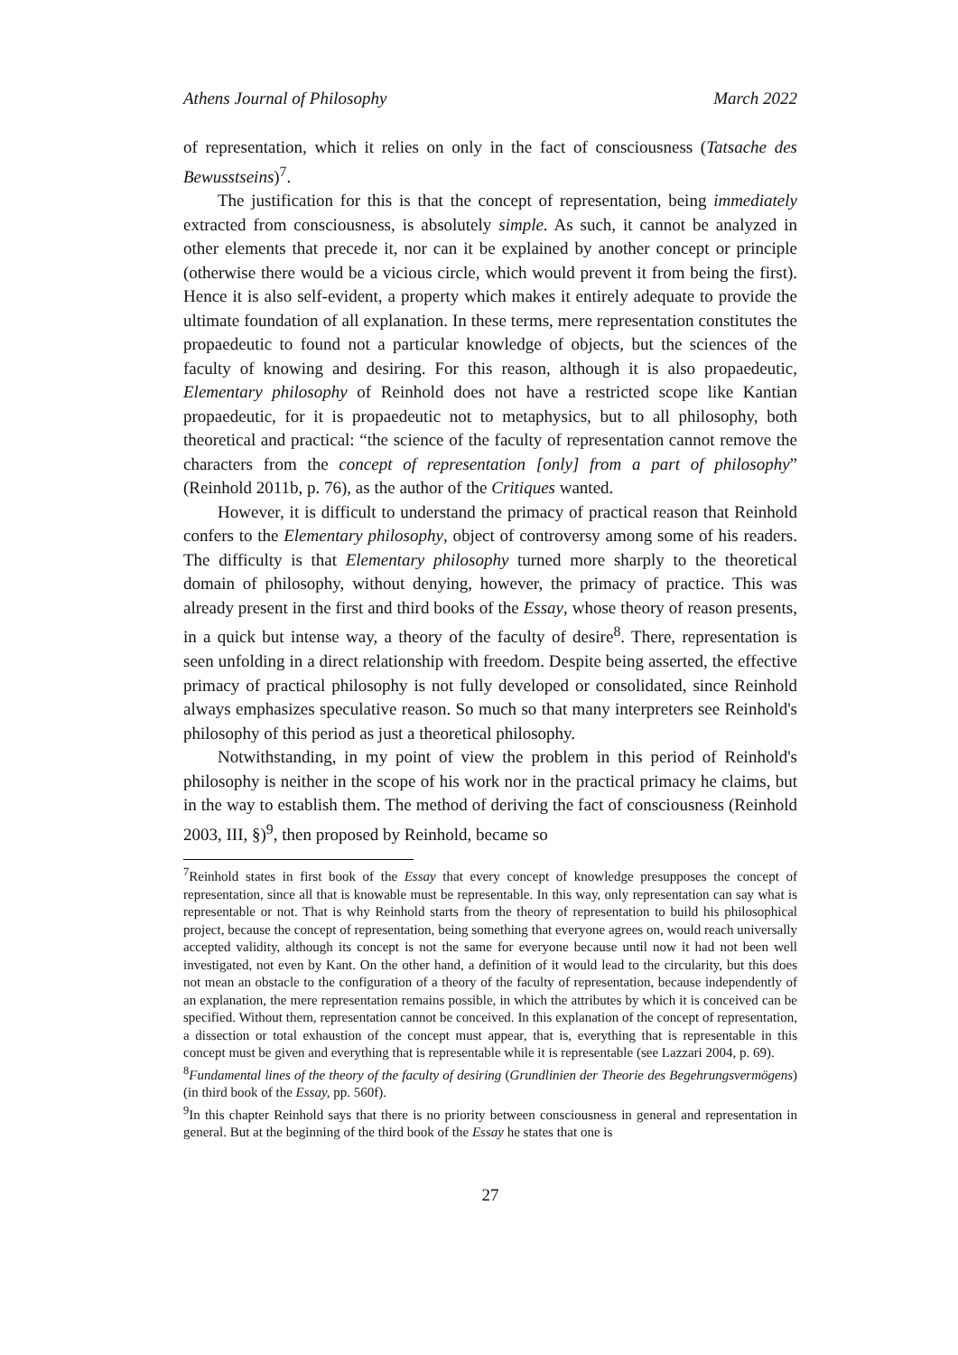Athens Journal of Philosophy March 2022
of representation, which it relies on only in the fact of consciousness (Tatsache des Bewusstseins)<sup>7</sup>.
The justification for this is that the concept of representation, being immediately extracted from consciousness, is absolutely simple. As such, it cannot be analyzed in other elements that precede it, nor can it be explained by another concept or principle (otherwise there would be a vicious circle, which would prevent it from being the first). Hence it is also self-evident, a property which makes it entirely adequate to provide the ultimate foundation of all explanation. In these terms, mere representation constitutes the propaedeutic to found not a particular knowledge of objects, but the sciences of the faculty of knowing and desiring. For this reason, although it is also propaedeutic, Elementary philosophy of Reinhold does not have a restricted scope like Kantian propaedeutic, for it is propaedeutic not to metaphysics, but to all philosophy, both theoretical and practical: “the science of the faculty of representation cannot remove the characters from the concept of representation [only] from a part of philosophy” (Reinhold 2011b, p. 76), as the author of the Critiques wanted.
However, it is difficult to understand the primacy of practical reason that Reinhold confers to the Elementary philosophy, object of controversy among some of his readers. The difficulty is that Elementary philosophy turned more sharply to the theoretical domain of philosophy, without denying, however, the primacy of practice. This was already present in the first and third books of the Essay, whose theory of reason presents, in a quick but intense way, a theory of the faculty of desire<sup>8</sup>. There, representation is seen unfolding in a direct relationship with freedom. Despite being asserted, the effective primacy of practical philosophy is not fully developed or consolidated, since Reinhold always emphasizes speculative reason. So much so that many interpreters see Reinhold's philosophy of this period as just a theoretical philosophy.
Notwithstanding, in my point of view the problem in this period of Reinhold's philosophy is neither in the scope of his work nor in the practical primacy he claims, but in the way to establish them. The method of deriving the fact of consciousness (Reinhold 2003, III, §)<sup>9</sup>, then proposed by Reinhold, became so
<sup>7</sup> Reinhold states in first book of the Essay that every concept of knowledge presupposes the concept of representation, since all that is knowable must be representable. In this way, only representation can say what is representable or not. That is why Reinhold starts from the theory of representation to build his philosophical project, because the concept of representation, being something that everyone agrees on, would reach universally accepted validity, although its concept is not the same for everyone because until now it had not been well investigated, not even by Kant. On the other hand, a definition of it would lead to the circularity, but this does not mean an obstacle to the configuration of a theory of the faculty of representation, because independently of an explanation, the mere representation remains possible, in which the attributes by which it is conceived can be specified. Without them, representation cannot be conceived. In this explanation of the concept of representation, a dissection or total exhaustion of the concept must appear, that is, everything that is representable in this concept must be given and everything that is representable while it is representable (see Lazzari 2004, p. 69).
<sup>8</sup> Fundamental lines of the theory of the faculty of desiring (Grundlinien der Theorie des Begehrungsvermögens) (in third book of the Essay, pp. 560f).
<sup>9</sup> In this chapter Reinhold says that there is no priority between consciousness in general and representation in general. But at the beginning of the third book of the Essay he states that one is
27